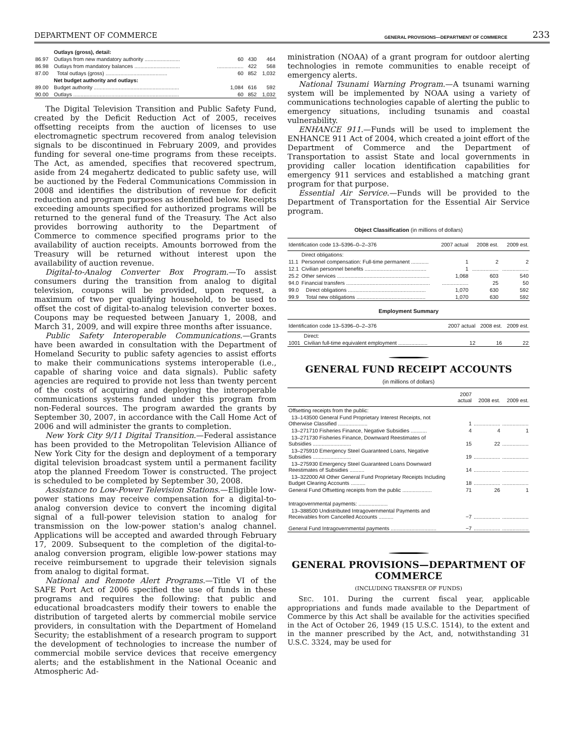DEPARTMENT OF COMMERCE GENERAL PROVISIONS—DEPARTMENT OF COMMERCE 233
| | Outlays (gross), detail: | | | |
| 86.97 | Outlays from new mandatory authority ........................ | 60 | 430 | 464 |
| 86.98 | Outlays from mandatory balances ............................... | .................. | 422 | 568 |
| 87.00 | Total outlays (gross) .......................................... | 60 | 852 | 1,032 |
| | Net budget authority and outlays: | | | |
| 89.00 | Budget authority .......................................................... | 1,084 | 616 | 592 |
| 90.00 | Outlays ........................................................................ | 60 | 852 | 1,032 |
The Digital Television Transition and Public Safety Fund, created by the Deficit Reduction Act of 2005, receives offsetting receipts from the auction of licenses to use electromagnetic spectrum recovered from analog television signals to be discontinued in February 2009, and provides funding for several one-time programs from these receipts. The Act, as amended, specifies that recovered spectrum, aside from 24 megahertz dedicated to public safety use, will be auctioned by the Federal Communications Commission in 2008 and identifies the distribution of revenue for deficit reduction and program purposes as identified below. Receipts exceeding amounts specified for authorized programs will be returned to the general fund of the Treasury. The Act also provides borrowing authority to the Department of Commerce to commence specified programs prior to the availability of auction receipts. Amounts borrowed from the Treasury will be returned without interest upon the availability of auction revenue.
Digital-to-Analog Converter Box Program.—To assist consumers during the transition from analog to digital television, coupons will be provided, upon request, a maximum of two per qualifying household, to be used to offset the cost of digital-to-analog television converter boxes. Coupons may be requested between January 1, 2008, and March 31, 2009, and will expire three months after issuance.
Public Safety Interoperable Communications.—Grants have been awarded in consultation with the Department of Homeland Security to public safety agencies to assist efforts to make their communications systems interoperable (i.e., capable of sharing voice and data signals). Public safety agencies are required to provide not less than twenty percent of the costs of acquiring and deploying the interoperable communications systems funded under this program from non-Federal sources. The program awarded the grants by September 30, 2007, in accordance with the Call Home Act of 2006 and will administer the grants to completion.
New York City 9/11 Digital Transition.—Federal assistance has been provided to the Metropolitan Television Alliance of New York City for the design and deployment of a temporary digital television broadcast system until a permanent facility atop the planned Freedom Tower is constructed. The project is scheduled to be completed by September 30, 2008.
Assistance to Low-Power Television Stations.—Eligible low-power stations may receive compensation for a digital-to-analog conversion device to convert the incoming digital signal of a full-power television station to analog for transmission on the low-power station's analog channel. Applications will be accepted and awarded through February 17, 2009. Subsequent to the completion of the digital-to-analog conversion program, eligible low-power stations may receive reimbursement to upgrade their television signals from analog to digital format.
National and Remote Alert Programs.—Title VI of the SAFE Port Act of 2006 specified the use of funds in these programs and requires the following: that public and educational broadcasters modify their towers to enable the distribution of targeted alerts by commercial mobile service providers, in consultation with the Department of Homeland Security; the establishment of a research program to support the development of technologies to increase the number of commercial mobile service devices that receive emergency alerts; and the establishment in the National Oceanic and Atmospheric Ad-
ministration (NOAA) of a grant program for outdoor alerting technologies in remote communities to enable receipt of emergency alerts.
National Tsunami Warning Program.—A tsunami warning system will be implemented by NOAA using a variety of communications technologies capable of alerting the public to emergency situations, including tsunamis and coastal vulnerability.
ENHANCE 911.—Funds will be used to implement the ENHANCE 911 Act of 2004, which created a joint effort of the Department of Commerce and the Department of Transportation to assist State and local governments in providing caller location identification capabilities for emergency 911 services and established a matching grant program for that purpose.
Essential Air Service.—Funds will be provided to the Department of Transportation for the Essential Air Service program.
Object Classification (in millions of dollars)
| Identification code 13–5396–0–2–376 | | 2007 actual | 2008 est. | 2009 est. |
| --- | --- | --- | --- | --- |
| | Direct obligations: | | | |
| 11.1 | Personnel compensation: Full-time permanent ............ | 1 | 2 | 2 |
| 12.1 | Civilian personnel benefits .......................................... | 1 | .................. | .................. |
| 25.2 | Other services ............................................................... | 1,068 | 603 | 540 |
| 94.0 | Financial transfers ......................................................... | .................. | 25 | 50 |
| 99.0 | Direct obligations ..................................................... | 1,070 | 630 | 592 |
| 99.9 | Total new obligations ............................................... | 1,070 | 630 | 592 |
Employment Summary
| Identification code 13–5396–0–2–376 | | 2007 actual | 2008 est. | 2009 est. |
| --- | --- | --- | --- | --- |
| | Direct: | | | |
| 1001 | Civilian full-time equivalent employment .................... | 12 | 16 | 22 |
GENERAL FUND RECEIPT ACCOUNTS
(in millions of dollars)
| | 2007 actual | 2008 est. | 2009 est. |
| --- | --- | --- | --- |
| Offsetting receipts from the public: | | | |
| 13–143500 General Fund Proprietary Interest Receipts, not Otherwise Classified .................... | 1 | .................. | .................. |
| 13–271710 Fisheries Finance, Negative Subsidies ........... | 4 | 4 | 1 |
| 13–271730 Fisheries Finance, Downward Reestimates of Subsidies .......................... | 15 | 22 | .................. |
| 13–275910 Emergency Steel Guaranteed Loans, Negative Subsidies .......................... | 19 | .................. | .................. |
| 13–275930 Emergency Steel Guaranteed Loans Downward Reestimates of Subsidies .......... | 14 | .................. | .................. |
| 13–322000 All Other General Fund Proprietary Receipts Including Budget Clearing Accounts .......... | 18 | .................. | .................. |
| General Fund Offsetting receipts from the public .................... | 71 | 26 | 1 |
| Intragovernmental payments: .................... | | | |
| 13–388500 Undistributed Intragovernmental Payments and Receivables from Cancelled Accounts .......... | −7 | .................. | .................. |
| General Fund Intragovernmental payments ............................... | −7 | .................. | .................. |
GENERAL PROVISIONS—DEPARTMENT OF COMMERCE
(INCLUDING TRANSFER OF FUNDS)
SEC. 101. During the current fiscal year, applicable appropriations and funds made available to the Department of Commerce by this Act shall be available for the activities specified in the Act of October 26, 1949 (15 U.S.C. 1514), to the extent and in the manner prescribed by the Act, and, notwithstanding 31 U.S.C. 3324, may be used for